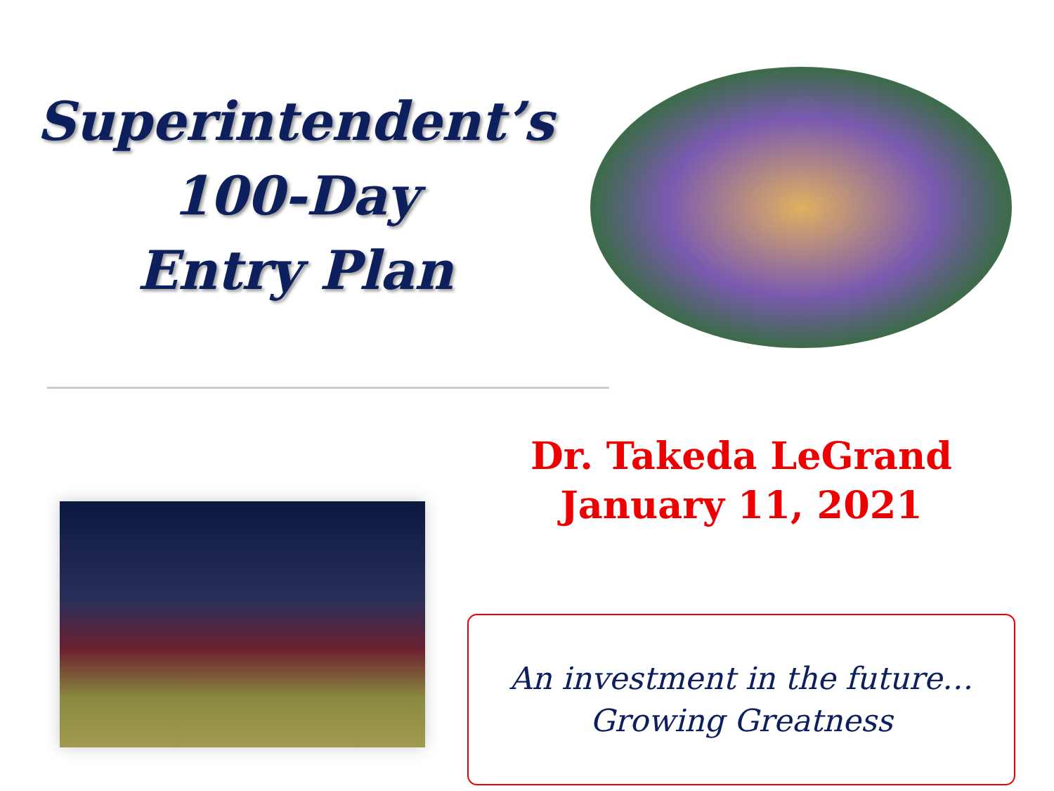Superintendent’s
100-Day
Entry Plan
Dr. Takeda LeGrand
January 11, 2021
An investment in the future…
Growing Greatness